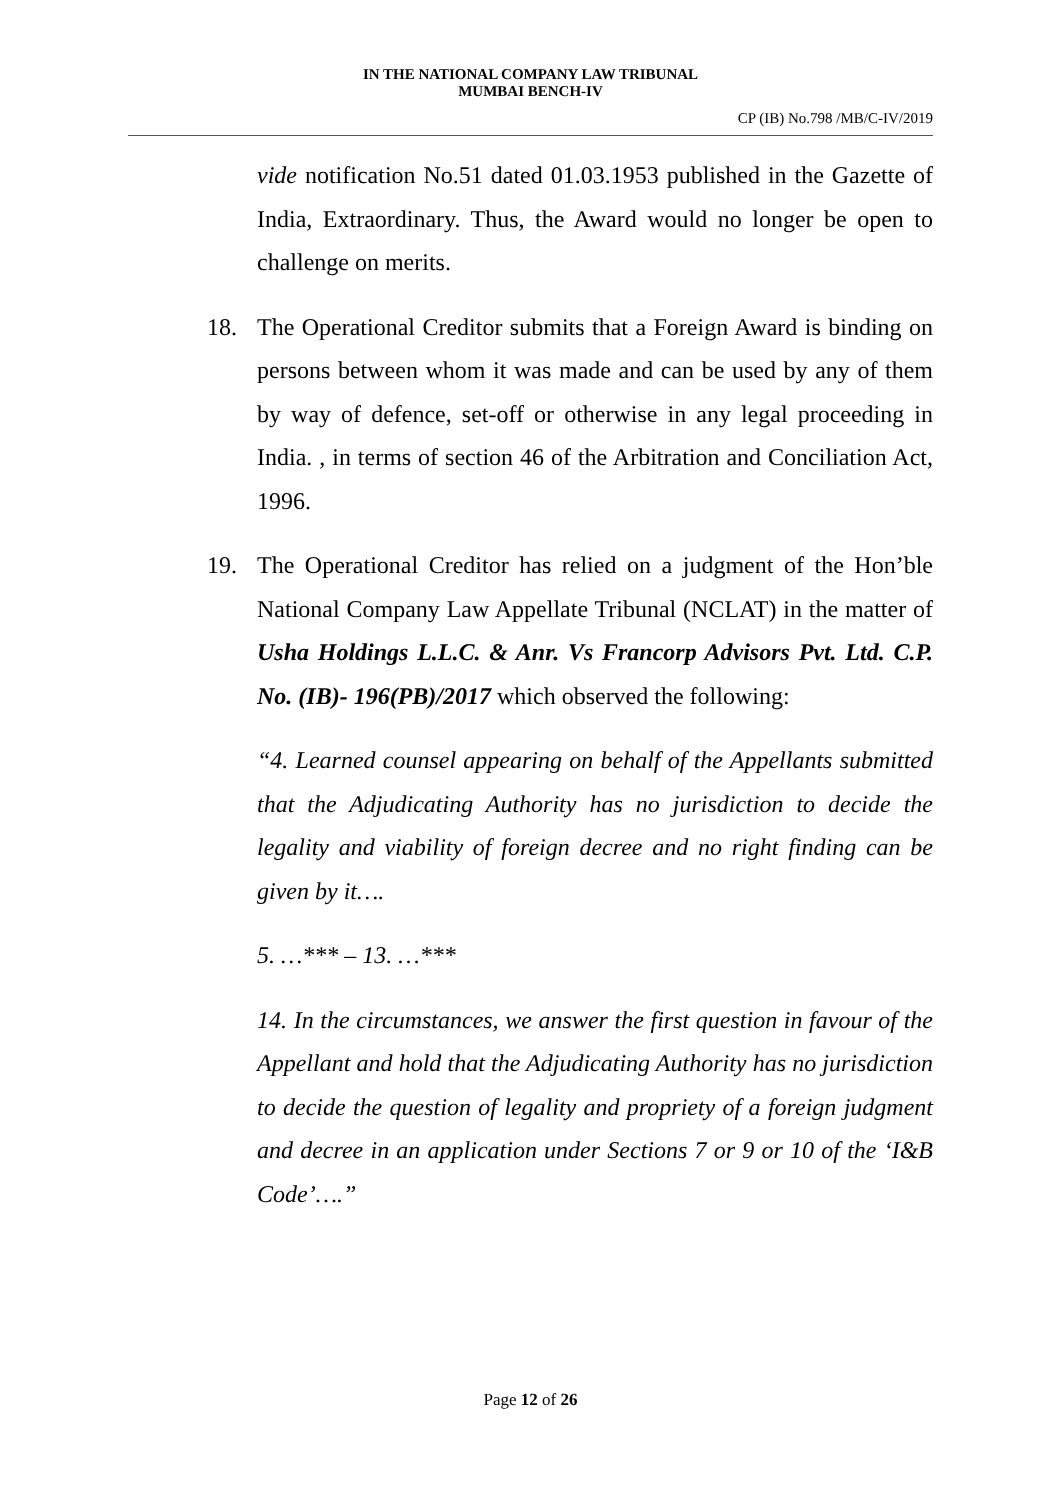IN THE NATIONAL COMPANY LAW TRIBUNAL
MUMBAI BENCH-IV
CP (IB) No.798 /MB/C-IV/2019
vide notification No.51 dated 01.03.1953 published in the Gazette of India, Extraordinary. Thus, the Award would no longer be open to challenge on merits.
18. The Operational Creditor submits that a Foreign Award is binding on persons between whom it was made and can be used by any of them by way of defence, set-off or otherwise in any legal proceeding in India. , in terms of section 46 of the Arbitration and Conciliation Act, 1996.
19. The Operational Creditor has relied on a judgment of the Hon’ble National Company Law Appellate Tribunal (NCLAT) in the matter of Usha Holdings L.L.C. & Anr. Vs Francorp Advisors Pvt. Ltd. C.P. No. (IB)- 196(PB)/2017 which observed the following:
“4. Learned counsel appearing on behalf of the Appellants submitted that the Adjudicating Authority has no jurisdiction to decide the legality and viability of foreign decree and no right finding can be given by it….
5. …*** – 13. …***
14. In the circumstances, we answer the first question in favour of the Appellant and hold that the Adjudicating Authority has no jurisdiction to decide the question of legality and propriety of a foreign judgment and decree in an application under Sections 7 or 9 or 10 of the ‘I&B Code’….”
Page 12 of 26